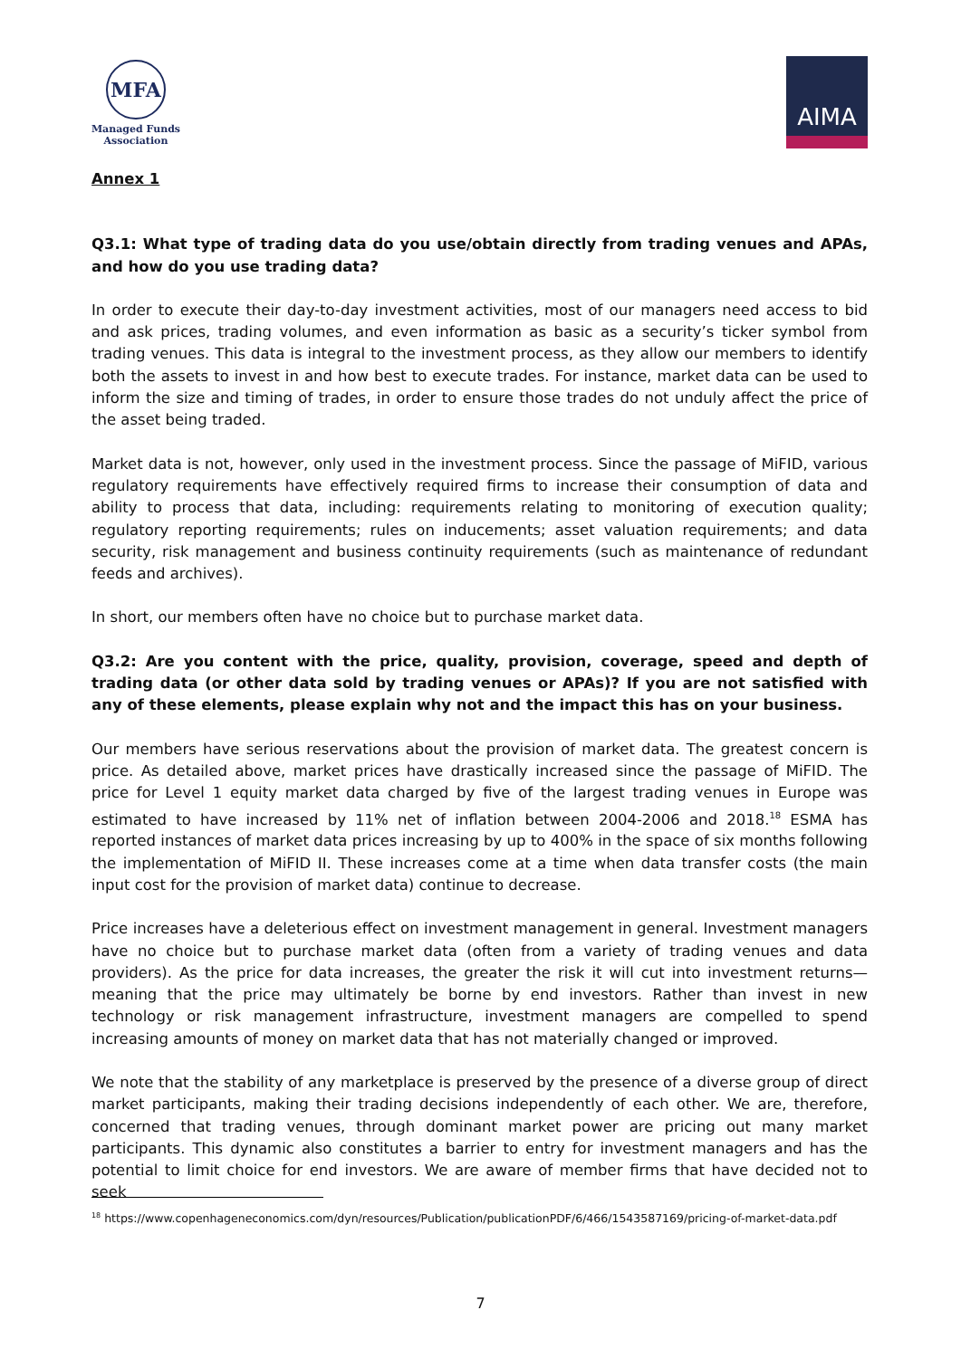MFA
Managed Funds
Association
AIMA
Annex 1
Q3.1: What type of trading data do you use/obtain directly from trading venues and APAs, and how do you use trading data?
In order to execute their day-to-day investment activities, most of our managers need access to bid and ask prices, trading volumes, and even information as basic as a security’s ticker symbol from trading venues. This data is integral to the investment process, as they allow our members to identify both the assets to invest in and how best to execute trades. For instance, market data can be used to inform the size and timing of trades, in order to ensure those trades do not unduly affect the price of the asset being traded.
Market data is not, however, only used in the investment process. Since the passage of MiFID, various regulatory requirements have effectively required firms to increase their consumption of data and ability to process that data, including: requirements relating to monitoring of execution quality; regulatory reporting requirements; rules on inducements; asset valuation requirements; and data security, risk management and business continuity requirements (such as maintenance of redundant feeds and archives).
In short, our members often have no choice but to purchase market data.
Q3.2: Are you content with the price, quality, provision, coverage, speed and depth of trading data (or other data sold by trading venues or APAs)? If you are not satisfied with any of these elements, please explain why not and the impact this has on your business.
Our members have serious reservations about the provision of market data. The greatest concern is price. As detailed above, market prices have drastically increased since the passage of MiFID. The price for Level 1 equity market data charged by five of the largest trading venues in Europe was estimated to have increased by 11% net of inflation between 2004-2006 and 2018.<sup>18</sup> ESMA has reported instances of market data prices increasing by up to 400% in the space of six months following the implementation of MiFID II. These increases come at a time when data transfer costs (the main input cost for the provision of market data) continue to decrease.
Price increases have a deleterious effect on investment management in general. Investment managers have no choice but to purchase market data (often from a variety of trading venues and data providers). As the price for data increases, the greater the risk it will cut into investment returns—meaning that the price may ultimately be borne by end investors. Rather than invest in new technology or risk management infrastructure, investment managers are compelled to spend increasing amounts of money on market data that has not materially changed or improved.
We note that the stability of any marketplace is preserved by the presence of a diverse group of direct market participants, making their trading decisions independently of each other. We are, therefore, concerned that trading venues, through dominant market power are pricing out many market participants. This dynamic also constitutes a barrier to entry for investment managers and has the potential to limit choice for end investors. We are aware of member firms that have decided not to seek
<sup>18</sup> https://www.copenhageneconomics.com/dyn/resources/Publication/publicationPDF/6/466/1543587169/pricing-of-market-data.pdf
7